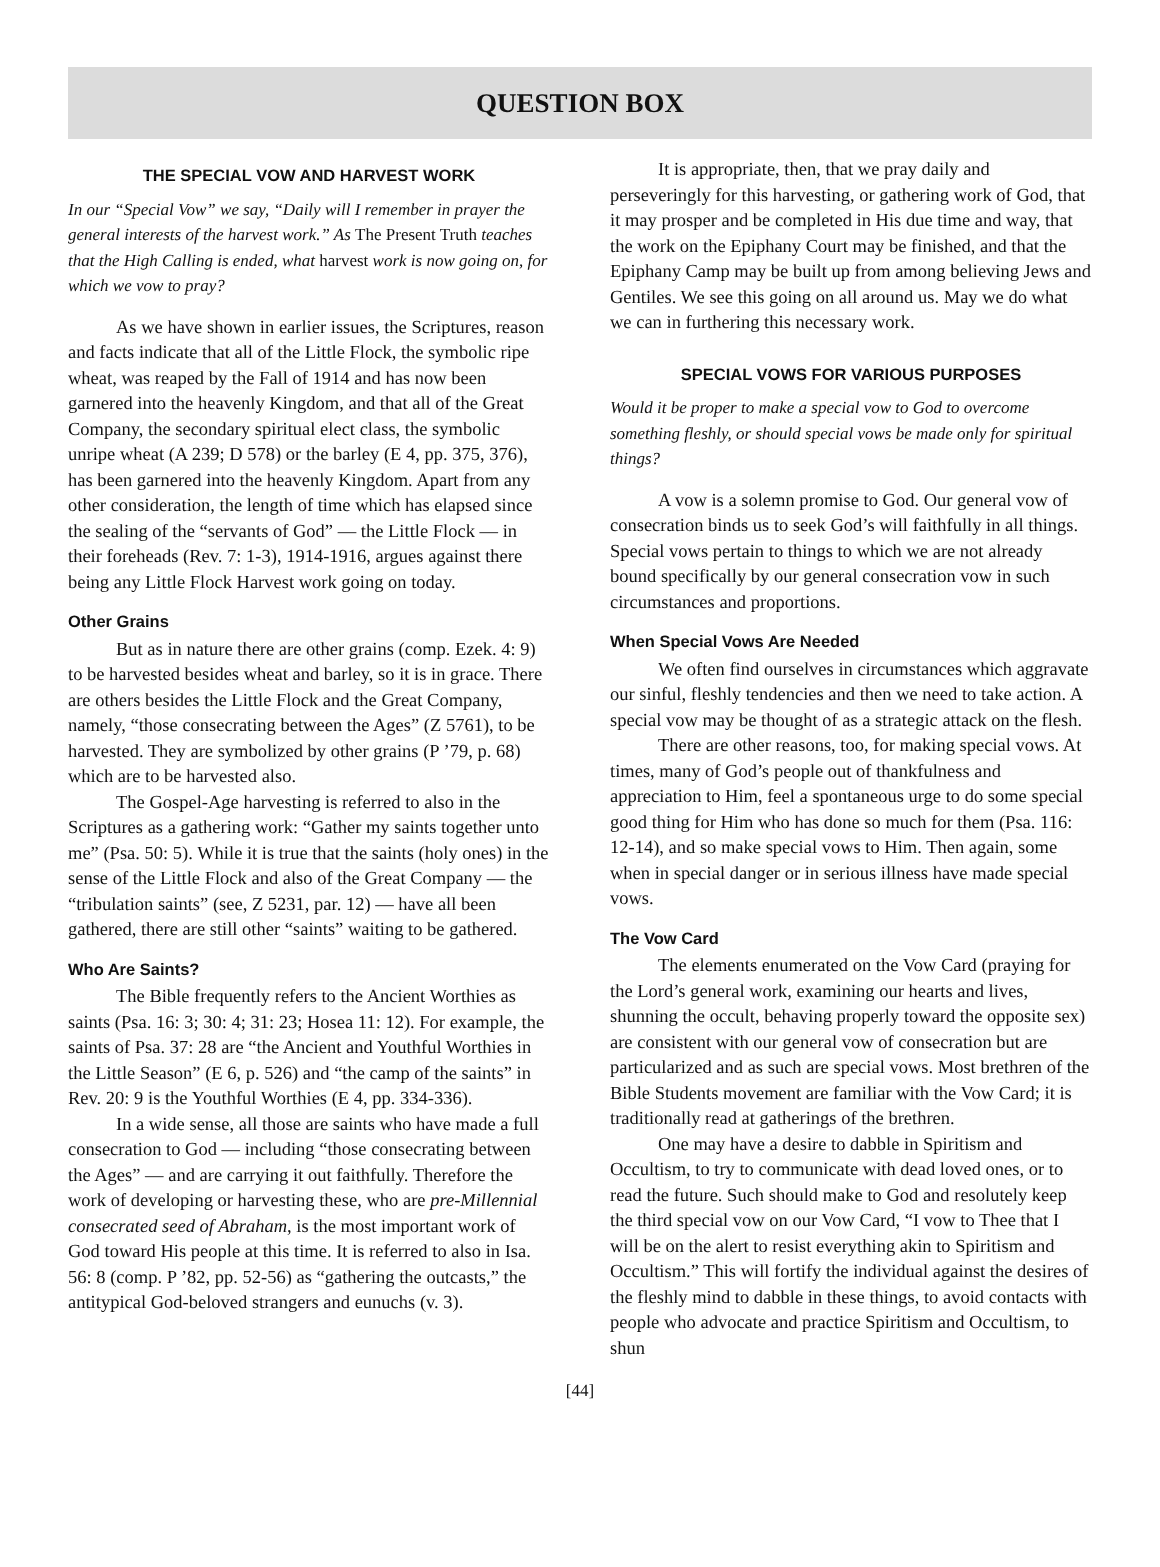QUESTION BOX
THE SPECIAL VOW AND HARVEST WORK
In our “Special Vow” we say, “Daily will I remember in prayer the general interests of the harvest work.” As The Present Truth teaches that the High Calling is ended, what harvest work is now going on, for which we vow to pray?
As we have shown in earlier issues, the Scriptures, reason and facts indicate that all of the Little Flock, the symbolic ripe wheat, was reaped by the Fall of 1914 and has now been garnered into the heavenly Kingdom, and that all of the Great Company, the secondary spiritual elect class, the symbolic unripe wheat (A 239; D 578) or the barley (E 4, pp. 375, 376), has been garnered into the heavenly Kingdom. Apart from any other consideration, the length of time which has elapsed since the sealing of the “servants of God” — the Little Flock — in their foreheads (Rev. 7: 1-3), 1914-1916, argues against there being any Little Flock Harvest work going on today.
Other Grains
But as in nature there are other grains (comp. Ezek. 4: 9) to be harvested besides wheat and barley, so it is in grace. There are others besides the Little Flock and the Great Company, namely, “those consecrating between the Ages” (Z 5761), to be harvested. They are symbolized by other grains (P ’79, p. 68) which are to be harvested also.
The Gospel-Age harvesting is referred to also in the Scriptures as a gathering work: “Gather my saints together unto me” (Psa. 50: 5). While it is true that the saints (holy ones) in the sense of the Little Flock and also of the Great Company — the “tribulation saints” (see, Z 5231, par. 12) — have all been gathered, there are still other “saints” waiting to be gathered.
Who Are Saints?
The Bible frequently refers to the Ancient Worthies as saints (Psa. 16: 3; 30: 4; 31: 23; Hosea 11: 12). For example, the saints of Psa. 37: 28 are “the Ancient and Youthful Worthies in the Little Season” (E 6, p. 526) and “the camp of the saints” in Rev. 20: 9 is the Youthful Worthies (E 4, pp. 334-336).
In a wide sense, all those are saints who have made a full consecration to God — including “those consecrating between the Ages” — and are carrying it out faithfully. Therefore the work of developing or harvesting these, who are pre-Millennial consecrated seed of Abraham, is the most important work of God toward His people at this time. It is referred to also in Isa. 56: 8 (comp. P ’82, pp. 52-56) as “gathering the outcasts,” the antitypical God-beloved strangers and eunuchs (v. 3).
It is appropriate, then, that we pray daily and perseveringly for this harvesting, or gathering work of God, that it may prosper and be completed in His due time and way, that the work on the Epiphany Court may be finished, and that the Epiphany Camp may be built up from among believing Jews and Gentiles. We see this going on all around us. May we do what we can in furthering this necessary work.
SPECIAL VOWS FOR VARIOUS PURPOSES
Would it be proper to make a special vow to God to overcome something fleshly, or should special vows be made only for spiritual things?
A vow is a solemn promise to God. Our general vow of consecration binds us to seek God’s will faithfully in all things. Special vows pertain to things to which we are not already bound specifically by our general consecration vow in such circumstances and proportions.
When Special Vows Are Needed
We often find ourselves in circumstances which aggravate our sinful, fleshly tendencies and then we need to take action. A special vow may be thought of as a strategic attack on the flesh.
There are other reasons, too, for making special vows. At times, many of God’s people out of thankfulness and appreciation to Him, feel a spontaneous urge to do some special good thing for Him who has done so much for them (Psa. 116: 12-14), and so make special vows to Him. Then again, some when in special danger or in serious illness have made special vows.
The Vow Card
The elements enumerated on the Vow Card (praying for the Lord’s general work, examining our hearts and lives, shunning the occult, behaving properly toward the opposite sex) are consistent with our general vow of consecration but are particularized and as such are special vows. Most brethren of the Bible Students movement are familiar with the Vow Card; it is traditionally read at gatherings of the brethren.
One may have a desire to dabble in Spiritism and Occultism, to try to communicate with dead loved ones, or to read the future. Such should make to God and resolutely keep the third special vow on our Vow Card, “I vow to Thee that I will be on the alert to resist everything akin to Spiritism and Occultism.” This will fortify the individual against the desires of the fleshly mind to dabble in these things, to avoid contacts with people who advocate and practice Spiritism and Occultism, to shun
[44]